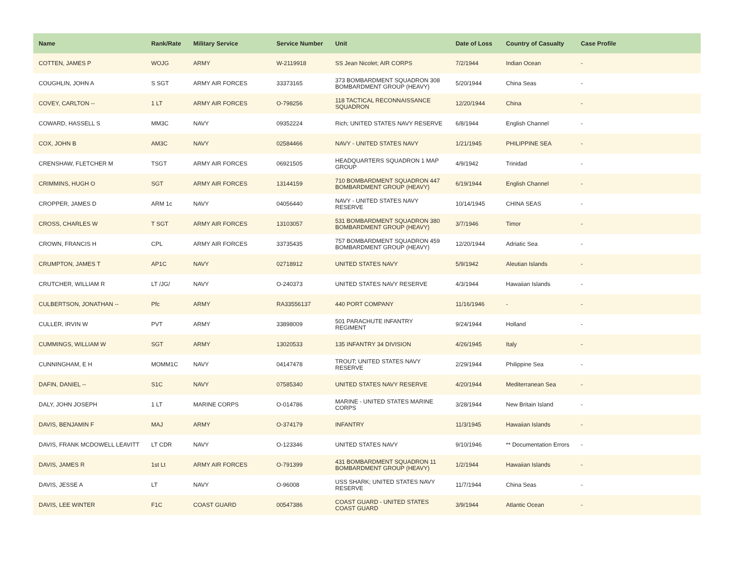| Name | Rank/Rate | Military Service | Service Number | Unit | Date of Loss | Country of Casualty | Case Profile |
| --- | --- | --- | --- | --- | --- | --- | --- |
| COTTEN, JAMES P | WOJG | ARMY | W-2119918 | SS Jean Nicolet; AIR CORPS | 7/2/1944 | Indian Ocean | - |
| COUGHLIN, JOHN A | S SGT | ARMY AIR FORCES | 33373165 | 373 BOMBARDMENT SQUADRON 308 BOMBARDMENT GROUP (HEAVY) | 5/20/1944 | China Seas | - |
| COVEY, CARLTON -- | 1 LT | ARMY AIR FORCES | O-798256 | 118 TACTICAL RECONNAISSANCE SQUADRON | 12/20/1944 | China | - |
| COWARD, HASSELL S | MM3C | NAVY | 09352224 | Rich; UNITED STATES NAVY RESERVE | 6/8/1944 | English Channel | - |
| COX, JOHN B | AM3C | NAVY | 02584466 | NAVY - UNITED STATES NAVY | 1/21/1945 | PHILIPPINE SEA | - |
| CRENSHAW, FLETCHER M | TSGT | ARMY AIR FORCES | 06921505 | HEADQUARTERS SQUADRON 1 MAP GROUP | 4/9/1942 | Trinidad | - |
| CRIMMINS, HUGH O | SGT | ARMY AIR FORCES | 13144159 | 710 BOMBARDMENT SQUADRON 447 BOMBARDMENT GROUP (HEAVY) | 6/19/1944 | English Channel | - |
| CROPPER, JAMES D | ARM 1c | NAVY | 04056440 | NAVY - UNITED STATES NAVY RESERVE | 10/14/1945 | CHINA SEAS | - |
| CROSS, CHARLES W | T SGT | ARMY AIR FORCES | 13103057 | 531 BOMBARDMENT SQUADRON 380 BOMBARDMENT GROUP (HEAVY) | 3/7/1946 | Timor | - |
| CROWN, FRANCIS H | CPL | ARMY AIR FORCES | 33735435 | 757 BOMBARDMENT SQUADRON 459 BOMBARDMENT GROUP (HEAVY) | 12/20/1944 | Adriatic Sea | - |
| CRUMPTON, JAMES T | AP1C | NAVY | 02718912 | UNITED STATES NAVY | 5/9/1942 | Aleutian Islands | - |
| CRUTCHER, WILLIAM R | LT /JG/ | NAVY | O-240373 | UNITED STATES NAVY RESERVE | 4/3/1944 | Hawaiian Islands | - |
| CULBERTSON, JONATHAN -- | Pfc | ARMY | RA33556137 | 440 PORT COMPANY | 11/16/1946 | - | - |
| CULLER, IRVIN W | PVT | ARMY | 33898009 | 501 PARACHUTE INFANTRY REGIMENT | 9/24/1944 | Holland | - |
| CUMMINGS, WILLIAM W | SGT | ARMY | 13020533 | 135 INFANTRY 34 DIVISION | 4/26/1945 | Italy | - |
| CUNNINGHAM, E H | MOMM1C | NAVY | 04147478 | TROUT; UNITED STATES NAVY RESERVE | 2/29/1944 | Philippine Sea | - |
| DAFIN, DANIEL -- | S1C | NAVY | 07585340 | UNITED STATES NAVY RESERVE | 4/20/1944 | Mediterranean Sea | - |
| DALY, JOHN JOSEPH | 1 LT | MARINE CORPS | O-014786 | MARINE - UNITED STATES MARINE CORPS | 3/28/1944 | New Britain Island | - |
| DAVIS, BENJAMIN F | MAJ | ARMY | O-374179 | INFANTRY | 11/3/1945 | Hawaiian Islands | - |
| DAVIS, FRANK MCDOWELL LEAVITT | LT CDR | NAVY | O-123346 | UNITED STATES NAVY | 9/10/1946 | ** Documentation Errors | - |
| DAVIS, JAMES R | 1st Lt | ARMY AIR FORCES | O-791399 | 431 BOMBARDMENT SQUADRON 11 BOMBARDMENT GROUP (HEAVY) | 1/2/1944 | Hawaiian Islands | - |
| DAVIS, JESSE A | LT | NAVY | O-96008 | USS SHARK; UNITED STATES NAVY RESERVE | 11/7/1944 | China Seas | - |
| DAVIS, LEE WINTER | F1C | COAST GUARD | 00547386 | COAST GUARD - UNITED STATES COAST GUARD | 3/9/1944 | Atlantic Ocean | - |